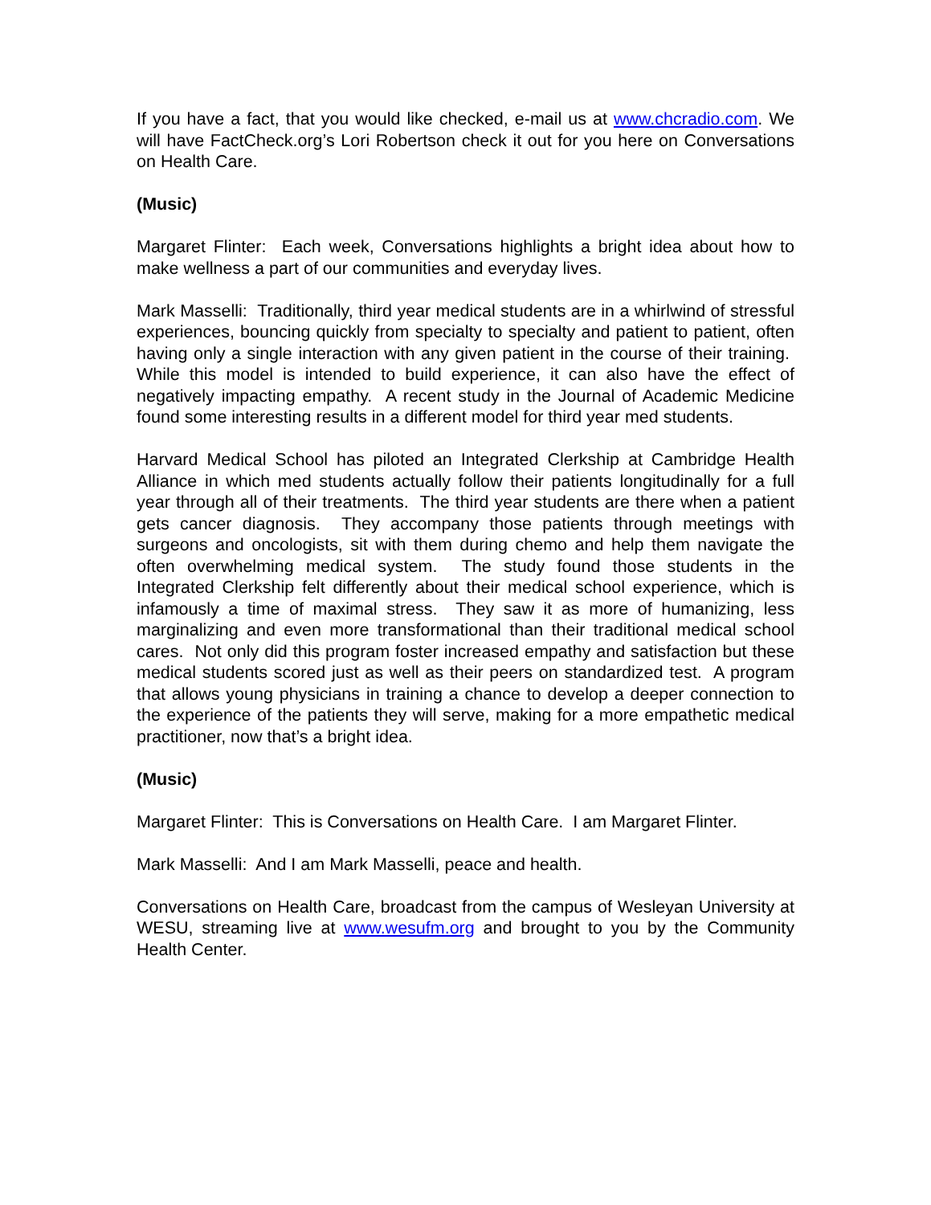If you have a fact, that you would like checked, e-mail us at www.chcradio.com. We will have FactCheck.org’s Lori Robertson check it out for you here on Conversations on Health Care.
(Music)
Margaret Flinter: Each week, Conversations highlights a bright idea about how to make wellness a part of our communities and everyday lives.
Mark Masselli: Traditionally, third year medical students are in a whirlwind of stressful experiences, bouncing quickly from specialty to specialty and patient to patient, often having only a single interaction with any given patient in the course of their training. While this model is intended to build experience, it can also have the effect of negatively impacting empathy. A recent study in the Journal of Academic Medicine found some interesting results in a different model for third year med students.
Harvard Medical School has piloted an Integrated Clerkship at Cambridge Health Alliance in which med students actually follow their patients longitudinally for a full year through all of their treatments. The third year students are there when a patient gets cancer diagnosis. They accompany those patients through meetings with surgeons and oncologists, sit with them during chemo and help them navigate the often overwhelming medical system. The study found those students in the Integrated Clerkship felt differently about their medical school experience, which is infamously a time of maximal stress. They saw it as more of humanizing, less marginalizing and even more transformational than their traditional medical school cares. Not only did this program foster increased empathy and satisfaction but these medical students scored just as well as their peers on standardized test. A program that allows young physicians in training a chance to develop a deeper connection to the experience of the patients they will serve, making for a more empathetic medical practitioner, now that’s a bright idea.
(Music)
Margaret Flinter: This is Conversations on Health Care. I am Margaret Flinter.
Mark Masselli: And I am Mark Masselli, peace and health.
Conversations on Health Care, broadcast from the campus of Wesleyan University at WESU, streaming live at www.wesufm.org and brought to you by the Community Health Center.